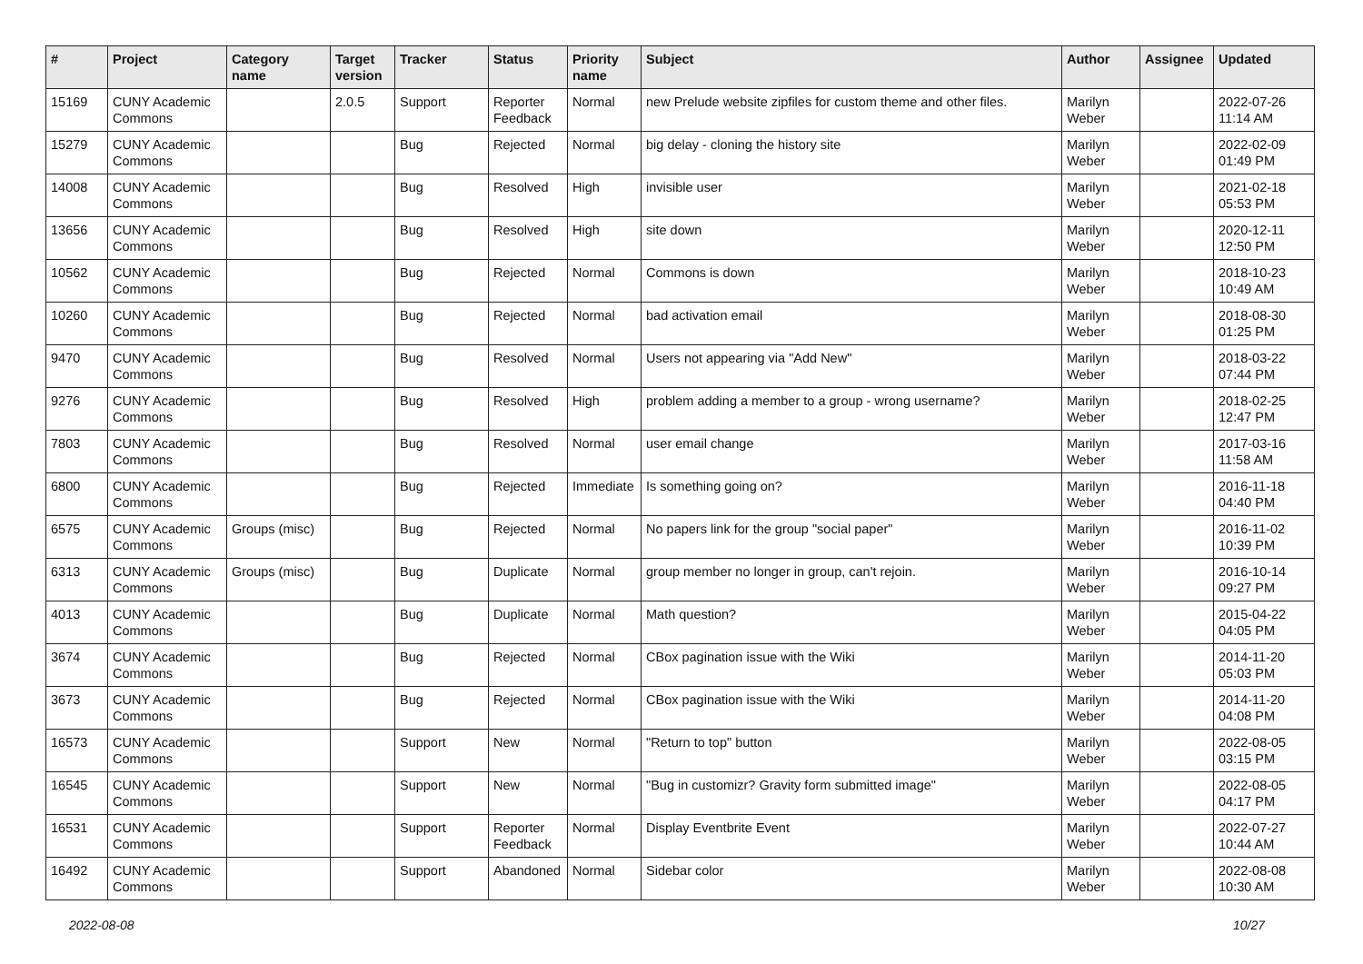| # | Project | Category name | Target version | Tracker | Status | Priority name | Subject | Author | Assignee | Updated |
| --- | --- | --- | --- | --- | --- | --- | --- | --- | --- | --- |
| 15169 | CUNY Academic Commons | | 2.0.5 | Support | Reporter Feedback | Normal | new Prelude website zipfiles for custom theme and other files. | Marilyn Weber | | 2022-07-26 11:14 AM |
| 15279 | CUNY Academic Commons | | | Bug | Rejected | Normal | big delay - cloning the history site | Marilyn Weber | | 2022-02-09 01:49 PM |
| 14008 | CUNY Academic Commons | | | Bug | Resolved | High | invisible user | Marilyn Weber | | 2021-02-18 05:53 PM |
| 13656 | CUNY Academic Commons | | | Bug | Resolved | High | site down | Marilyn Weber | | 2020-12-11 12:50 PM |
| 10562 | CUNY Academic Commons | | | Bug | Rejected | Normal | Commons is down | Marilyn Weber | | 2018-10-23 10:49 AM |
| 10260 | CUNY Academic Commons | | | Bug | Rejected | Normal | bad activation email | Marilyn Weber | | 2018-08-30 01:25 PM |
| 9470 | CUNY Academic Commons | | | Bug | Resolved | Normal | Users not appearing via "Add New" | Marilyn Weber | | 2018-03-22 07:44 PM |
| 9276 | CUNY Academic Commons | | | Bug | Resolved | High | problem adding a member to a group - wrong username? | Marilyn Weber | | 2018-02-25 12:47 PM |
| 7803 | CUNY Academic Commons | | | Bug | Resolved | Normal | user email change | Marilyn Weber | | 2017-03-16 11:58 AM |
| 6800 | CUNY Academic Commons | | | Bug | Rejected | Immediate | Is something going on? | Marilyn Weber | | 2016-11-18 04:40 PM |
| 6575 | CUNY Academic Commons | Groups (misc) | | Bug | Rejected | Normal | No papers link for the group "social paper" | Marilyn Weber | | 2016-11-02 10:39 PM |
| 6313 | CUNY Academic Commons | Groups (misc) | | Bug | Duplicate | Normal | group member no longer in group, can't rejoin. | Marilyn Weber | | 2016-10-14 09:27 PM |
| 4013 | CUNY Academic Commons | | | Bug | Duplicate | Normal | Math question? | Marilyn Weber | | 2015-04-22 04:05 PM |
| 3674 | CUNY Academic Commons | | | Bug | Rejected | Normal | CBox pagination issue with the Wiki | Marilyn Weber | | 2014-11-20 05:03 PM |
| 3673 | CUNY Academic Commons | | | Bug | Rejected | Normal | CBox pagination issue with the Wiki | Marilyn Weber | | 2014-11-20 04:08 PM |
| 16573 | CUNY Academic Commons | | | Support | New | Normal | "Return to top" button | Marilyn Weber | | 2022-08-05 03:15 PM |
| 16545 | CUNY Academic Commons | | | Support | New | Normal | "Bug in customizr? Gravity form submitted image" | Marilyn Weber | | 2022-08-05 04:17 PM |
| 16531 | CUNY Academic Commons | | | Support | Reporter Feedback | Normal | Display Eventbrite Event | Marilyn Weber | | 2022-07-27 10:44 AM |
| 16492 | CUNY Academic Commons | | | Support | Abandoned | Normal | Sidebar color | Marilyn Weber | | 2022-08-08 10:30 AM |
2022-08-08 10/27